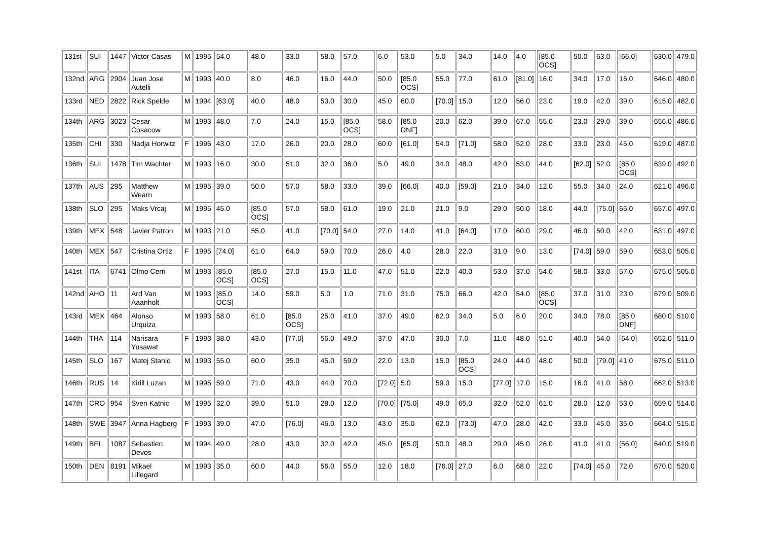| 131st | SUI | 1447 | Victor Casas | M | 1995 | 54.0 | 48.0 | 33.0 | 58.0 | 57.0 | 6.0 | 53.0 | 5.0 | 34.0 | 14.0 | 4.0 | [85.0 OCS] | 50.0 | 63.0 | [66.0] | 630.0 | 479.0 |
| 132nd | ARG | 2904 | Juan Jose Autelli | M | 1993 | 40.0 | 8.0 | 46.0 | 16.0 | 44.0 | 50.0 | [85.0 OCS] | 55.0 | 77.0 | 61.0 | [81.0] | 16.0 | 34.0 | 17.0 | 16.0 | 646.0 | 480.0 |
| 133rd | NED | 2822 | Rick Spelde | M | 1994 | [63.0] | 40.0 | 48.0 | 53.0 | 30.0 | 45.0 | 60.0 | [70.0] | 15.0 | 12.0 | 56.0 | 23.0 | 19.0 | 42.0 | 39.0 | 615.0 | 482.0 |
| 134th | ARG | 3023 | Cesar Cosacow | M | 1993 | 48.0 | 7.0 | 24.0 | 15.0 | [85.0 OCS] | 58.0 | [85.0 DNF] | 20.0 | 62.0 | 39.0 | 67.0 | 55.0 | 23.0 | 29.0 | 39.0 | 656.0 | 486.0 |
| 135th | CHI | 330 | Nadja Horwitz | F | 1996 | 43.0 | 17.0 | 26.0 | 20.0 | 28.0 | 60.0 | [61.0] | 54.0 | [71.0] | 58.0 | 52.0 | 28.0 | 33.0 | 23.0 | 45.0 | 619.0 | 487.0 |
| 136th | SUI | 1478 | Tim Wachter | M | 1993 | 16.0 | 30.0 | 51.0 | 32.0 | 36.0 | 5.0 | 49.0 | 34.0 | 48.0 | 42.0 | 53.0 | 44.0 | [62.0] | 52.0 | [85.0 OCS] | 639.0 | 492.0 |
| 137th | AUS | 295 | Matthew Wearn | M | 1995 | 39.0 | 50.0 | 57.0 | 58.0 | 33.0 | 39.0 | [66.0] | 40.0 | [59.0] | 21.0 | 34.0 | 12.0 | 55.0 | 34.0 | 24.0 | 621.0 | 496.0 |
| 138th | SLO | 295 | Maks Vrcaj | M | 1995 | 45.0 | [85.0 OCS] | 57.0 | 58.0 | 61.0 | 19.0 | 21.0 | 21.0 | 9.0 | 29.0 | 50.0 | 18.0 | 44.0 | [75.0] | 65.0 | 657.0 | 497.0 |
| 139th | MEX | 548 | Javier Patron | M | 1993 | 21.0 | 55.0 | 41.0 | [70.0] | 54.0 | 27.0 | 14.0 | 41.0 | [64.0] | 17.0 | 60.0 | 29.0 | 46.0 | 50.0 | 42.0 | 631.0 | 497.0 |
| 140th | MEX | 547 | Cristina Ortiz | F | 1995 | [74.0] | 61.0 | 64.0 | 59.0 | 70.0 | 26.0 | 4.0 | 28.0 | 22.0 | 31.0 | 9.0 | 13.0 | [74.0] | 59.0 | 59.0 | 653.0 | 505.0 |
| 141st | ITA | 6741 | Olmo Cerri | M | 1993 | [85.0 OCS] | [85.0 OCS] | 27.0 | 15.0 | 11.0 | 47.0 | 51.0 | 22.0 | 40.0 | 53.0 | 37.0 | 54.0 | 58.0 | 33.0 | 57.0 | 675.0 | 505.0 |
| 142nd | AHO | 11 | Ard Van Aaanholt | M | 1993 | [85.0 OCS] | 14.0 | 59.0 | 5.0 | 1.0 | 71.0 | 31.0 | 75.0 | 66.0 | 42.0 | 54.0 | [85.0 OCS] | 37.0 | 31.0 | 23.0 | 679.0 | 509.0 |
| 143rd | MEX | 464 | Alonso Urquiza | M | 1993 | 58.0 | 61.0 | [85.0 OCS] | 25.0 | 41.0 | 37.0 | 49.0 | 62.0 | 34.0 | 5.0 | 6.0 | 20.0 | 34.0 | 78.0 | [85.0 DNF] | 680.0 | 510.0 |
| 144th | THA | 114 | Narisara Yusawat | F | 1993 | 38.0 | 43.0 | [77.0] | 56.0 | 49.0 | 37.0 | 47.0 | 30.0 | 7.0 | 11.0 | 48.0 | 51.0 | 40.0 | 54.0 | [64.0] | 652.0 | 511.0 |
| 145th | SLO | 167 | Matej Stanic | M | 1993 | 55.0 | 60.0 | 35.0 | 45.0 | 59.0 | 22.0 | 13.0 | 15.0 | [85.0 OCS] | 24.0 | 44.0 | 48.0 | 50.0 | [79.0] | 41.0 | 675.0 | 511.0 |
| 146th | RUS | 14 | Kirill Luzan | M | 1995 | 59.0 | 71.0 | 43.0 | 44.0 | 70.0 | [72.0] | 5.0 | 59.0 | 15.0 | [77.0] | 17.0 | 15.0 | 16.0 | 41.0 | 58.0 | 662.0 | 513.0 |
| 147th | CRO | 954 | Sven Katnic | M | 1995 | 32.0 | 39.0 | 51.0 | 28.0 | 12.0 | [70.0] | [75.0] | 49.0 | 65.0 | 32.0 | 52.0 | 61.0 | 28.0 | 12.0 | 53.0 | 659.0 | 514.0 |
| 148th | SWE | 3947 | Anna Hagberg | F | 1993 | 39.0 | 47.0 | [76.0] | 46.0 | 13.0 | 43.0 | 35.0 | 62.0 | [73.0] | 47.0 | 28.0 | 42.0 | 33.0 | 45.0 | 35.0 | 664.0 | 515.0 |
| 149th | BEL | 1087 | Sebastien Devos | M | 1994 | 49.0 | 28.0 | 43.0 | 32.0 | 42.0 | 45.0 | [65.0] | 50.0 | 48.0 | 29.0 | 45.0 | 26.0 | 41.0 | 41.0 | [56.0] | 640.0 | 519.0 |
| 150th | DEN | 8191 | Mikael Lillegard | M | 1993 | 35.0 | 60.0 | 44.0 | 56.0 | 55.0 | 12.0 | 18.0 | [76.0] | 27.0 | 6.0 | 68.0 | 22.0 | [74.0] | 45.0 | 72.0 | 670.0 | 520.0 |